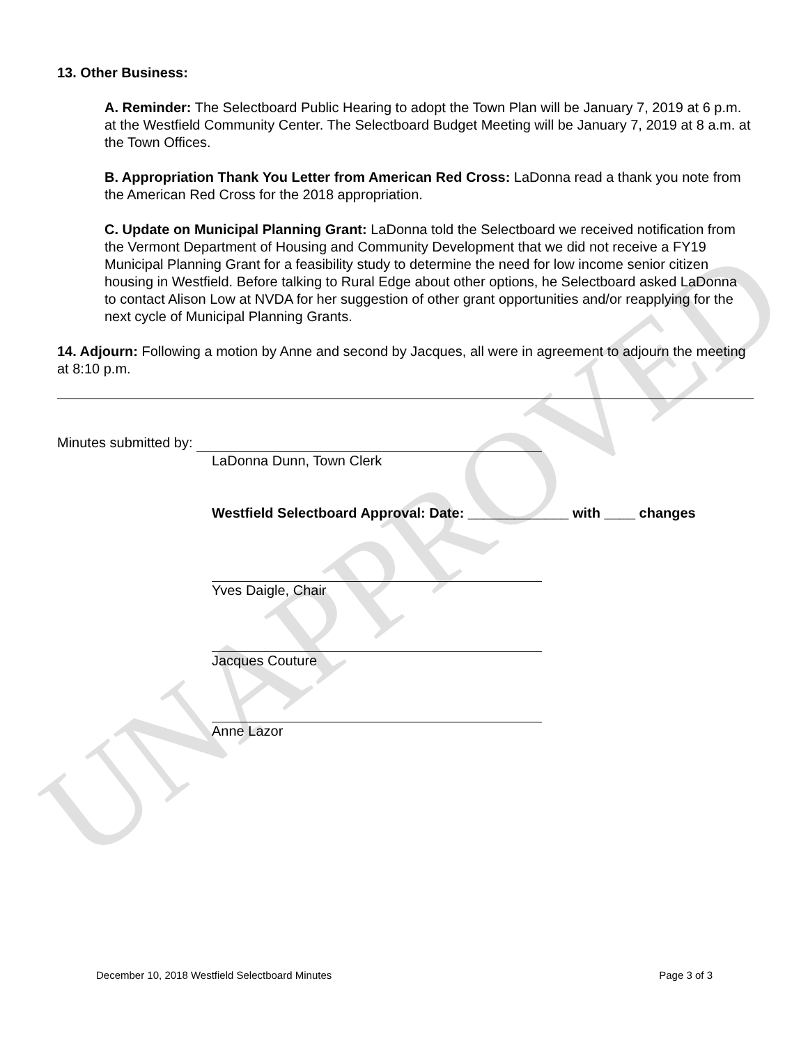UNAPPROVED
13. Other Business:
A. Reminder: The Selectboard Public Hearing to adopt the Town Plan will be January 7, 2019 at 6 p.m. at the Westfield Community Center. The Selectboard Budget Meeting will be January 7, 2019 at 8 a.m. at the Town Offices.
B. Appropriation Thank You Letter from American Red Cross: LaDonna read a thank you note from the American Red Cross for the 2018 appropriation.
C. Update on Municipal Planning Grant: LaDonna told the Selectboard we received notification from the Vermont Department of Housing and Community Development that we did not receive a FY19 Municipal Planning Grant for a feasibility study to determine the need for low income senior citizen housing in Westfield. Before talking to Rural Edge about other options, he Selectboard asked LaDonna to contact Alison Low at NVDA for her suggestion of other grant opportunities and/or reapplying for the next cycle of Municipal Planning Grants.
14. Adjourn: Following a motion by Anne and second by Jacques, all were in agreement to adjourn the meeting at 8:10 p.m.
Minutes submitted by:
LaDonna Dunn, Town Clerk
Westfield Selectboard Approval: Date: _____________ with ____ changes
Yves Daigle, Chair
Jacques Couture
Anne Lazor
December 10, 2018 Westfield Selectboard Minutes Page 3 of 3